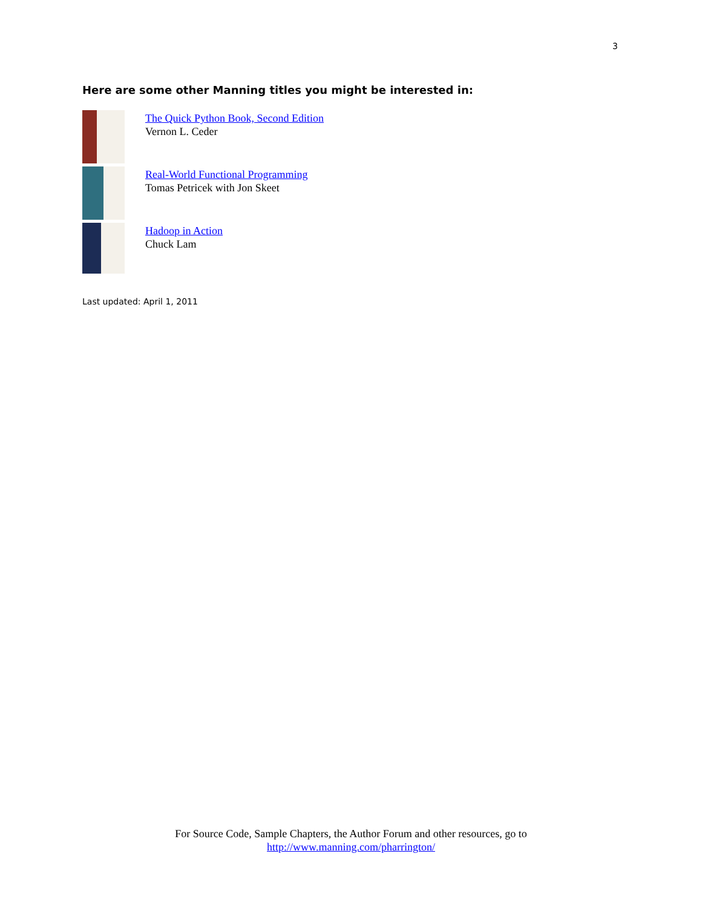3
Here are some other Manning titles you might be interested in:
The Quick Python Book, Second Edition
Vernon L. Ceder
Real-World Functional Programming
Tomas Petricek with Jon Skeet
Hadoop in Action
Chuck Lam
Last updated: April 1, 2011
For Source Code, Sample Chapters, the Author Forum and other resources, go to
http://www.manning.com/pharrington/